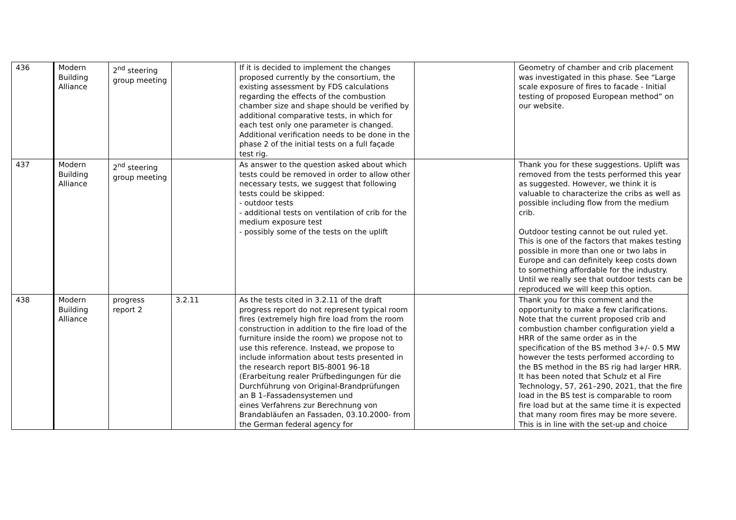| 436 | Modern Building Alliance | 2<sup>nd</sup> steering group meeting | | If it is decided to implement the changes proposed currently by the consortium, the existing assessment by FDS calculations regarding the effects of the combustion chamber size and shape should be verified by additional comparative tests, in which for each test only one parameter is changed. Additional verification needs to be done in the phase 2 of the initial tests on a full façade test rig. | | Geometry of chamber and crib placement was investigated in this phase. See “Large scale exposure of fires to facade - Initial testing of proposed European method” on our website. |
| 437 | Modern Building Alliance | 2<sup>nd</sup> steering group meeting | | As answer to the question asked about which tests could be removed in order to allow other necessary tests, we suggest that following tests could be skipped: - outdoor tests - additional tests on ventilation of crib for the medium exposure test - possibly some of the tests on the uplift | | Thank you for these suggestions. Uplift was removed from the tests performed this year as suggested. However, we think it is valuable to characterize the cribs as well as possible including flow from the medium crib. Outdoor testing cannot be out ruled yet. This is one of the factors that makes testing possible in more than one or two labs in Europe and can definitely keep costs down to something affordable for the industry. Until we really see that outdoor tests can be reproduced we will keep this option. |
| 438 | Modern Building Alliance | progress report 2 | 3.2.11 | As the tests cited in 3.2.11 of the draft progress report do not represent typical room fires (extremely high fire load from the room construction in addition to the fire load of the furniture inside the room) we propose not to use this reference. Instead, we propose to include information about tests presented in the research report BI5-8001 96-18 (Erarbeitung realer Prüfbedingungen für die Durchführung von Original-Brandprüfungen an B 1–Fassadensystemen und eines Verfahrens zur Berechnung von Brandabläufen an Fassaden, 03.10.2000- from the German federal agency for | | Thank you for this comment and the opportunity to make a few clarifications. Note that the current proposed crib and combustion chamber configuration yield a HRR of the same order as in the specification of the BS method 3+/- 0.5 MW however the tests performed according to the BS method in the BS rig had larger HRR. It has been noted that Schulz et al Fire Technology, 57, 261–290, 2021, that the fire load in the BS test is comparable to room fire load but at the same time it is expected that many room fires may be more severe. This is in line with the set-up and choice |